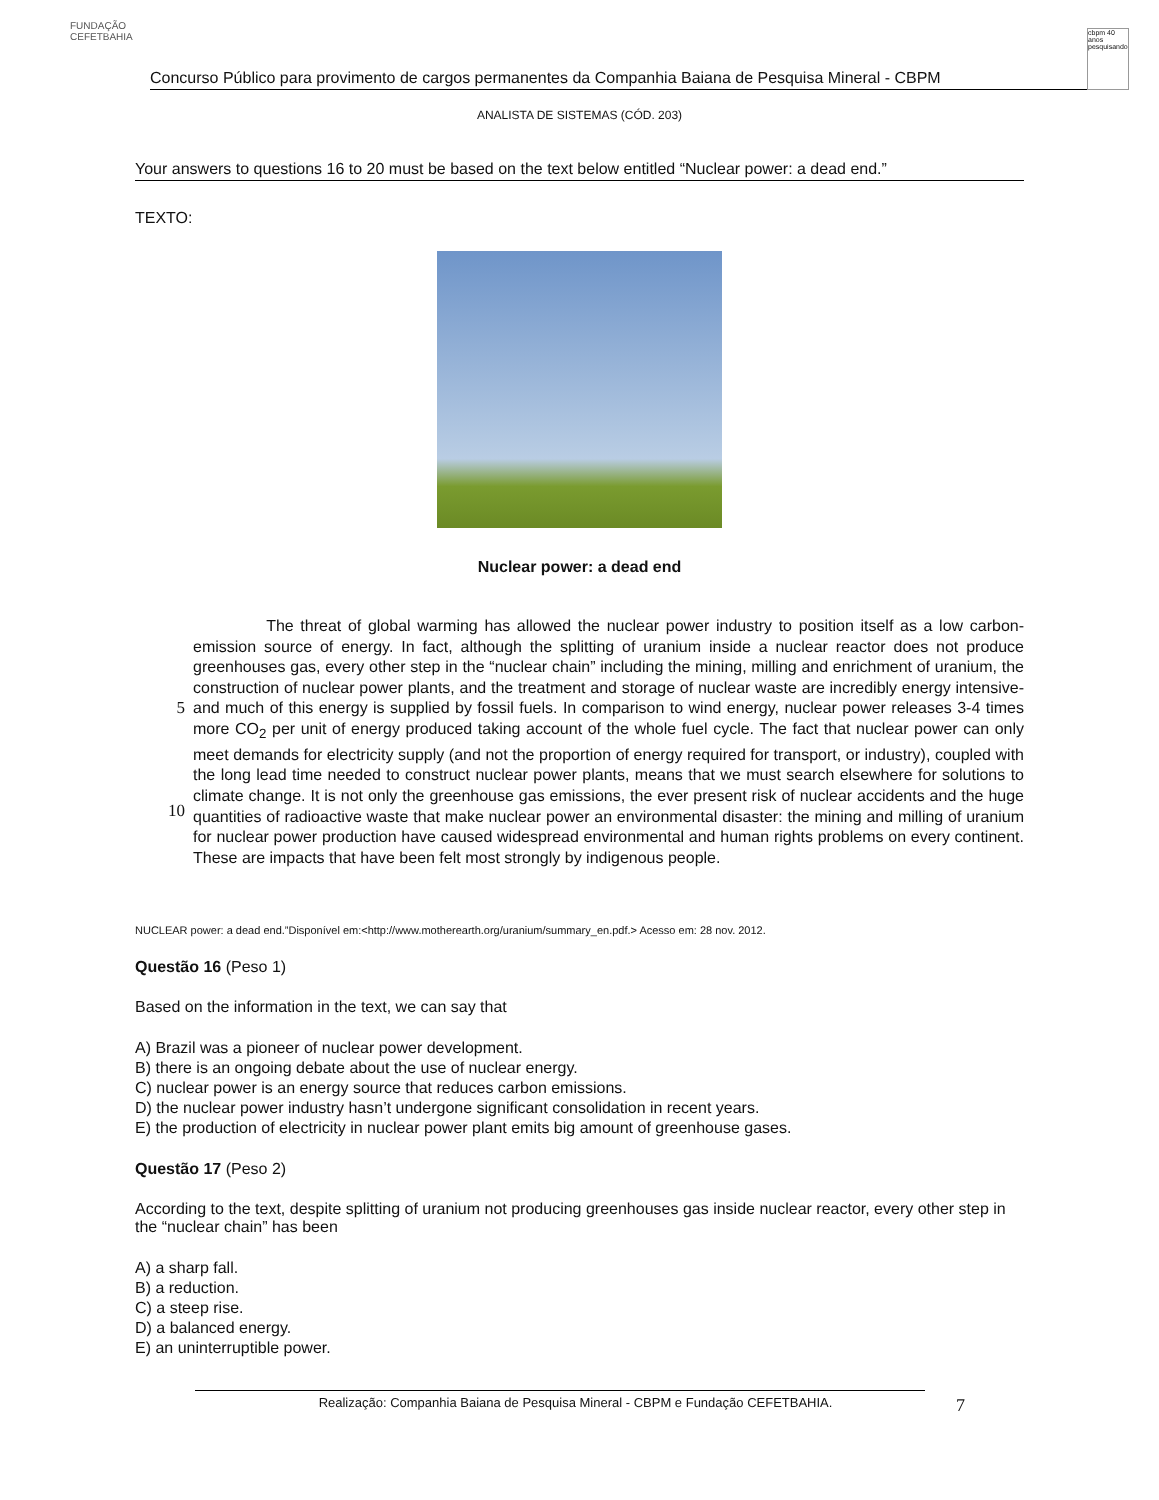FUNDAÇÃO CEFETBAHIA
Concurso Público para provimento de cargos permanentes da Companhia Baiana de Pesquisa Mineral - CBPM
cbpm 40 anos pesquisando
ANALISTA DE SISTEMAS (CÓD. 203)
Your answers to questions 16 to 20 must be based on the text below entitled “Nuclear power: a dead end.”
TEXTO:
Nuclear power: a dead end
5
10
The threat of global warming has allowed the nuclear power industry to position itself as a low carbon-emission source of energy. In fact, although the splitting of uranium inside a nuclear reactor does not produce greenhouses gas, every other step in the “nuclear chain” including the mining, milling and enrichment of uranium, the construction of nuclear power plants, and the treatment and storage of nuclear waste are incredibly energy intensive- and much of this energy is supplied by fossil fuels. In comparison to wind energy, nuclear power releases 3-4 times more CO<sub>2</sub> per unit of energy produced taking account of the whole fuel cycle. The fact that nuclear power can only meet demands for electricity supply (and not the proportion of energy required for transport, or industry), coupled with the long lead time needed to construct nuclear power plants, means that we must search elsewhere for solutions to climate change. It is not only the greenhouse gas emissions, the ever present risk of nuclear accidents and the huge quantities of radioactive waste that make nuclear power an environmental disaster: the mining and milling of uranium for nuclear power production have caused widespread environmental and human rights problems on every continent. These are impacts that have been felt most strongly by indigenous people.
NUCLEAR power: a dead end.”Disponível em:<http://www.motherearth.org/uranium/summary_en.pdf.> Acesso em: 28 nov. 2012.
Questão 16 (Peso 1)
Based on the information in the text, we can say that
A) Brazil was a pioneer of nuclear power development.
B) there is an ongoing debate about the use of nuclear energy.
C) nuclear power is an energy source that reduces carbon emissions.
D) the nuclear power industry hasn’t undergone significant consolidation in recent years.
E) the production of electricity in nuclear power plant emits big amount of greenhouse gases.
Questão 17 (Peso 2)
According to the text, despite splitting of uranium not producing greenhouses gas inside nuclear reactor, every other step in the “nuclear chain” has been
A) a sharp fall.
B) a reduction.
C) a steep rise.
D) a balanced energy.
E) an uninterruptible power.
Realização: Companhia Baiana de Pesquisa Mineral - CBPM e Fundação CEFETBAHIA. 7